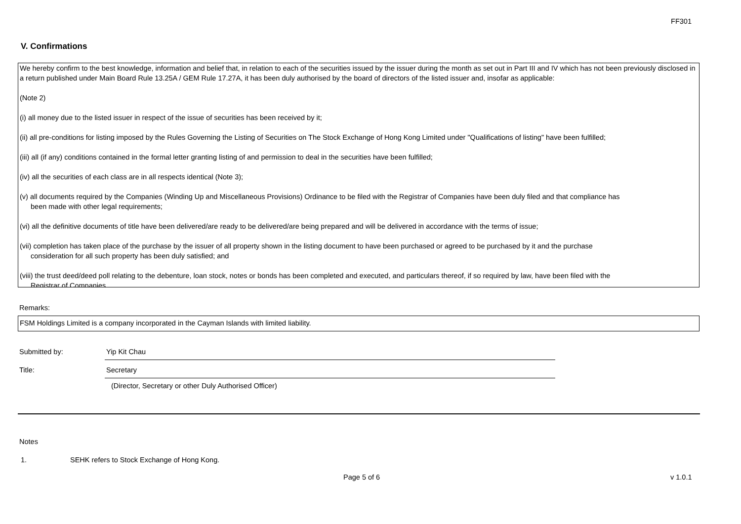FF301
V. Confirmations
We hereby confirm to the best knowledge, information and belief that, in relation to each of the securities issued by the issuer during the month as set out in Part III and IV which has not been previously disclosed in a return published under Main Board Rule 13.25A / GEM Rule 17.27A, it has been duly authorised by the board of directors of the listed issuer and, insofar as applicable:
(Note 2)
(i) all money due to the listed issuer in respect of the issue of securities has been received by it;
(ii) all pre-conditions for listing imposed by the Rules Governing the Listing of Securities on The Stock Exchange of Hong Kong Limited under "Qualifications of listing" have been fulfilled;
(iii) all (if any) conditions contained in the formal letter granting listing of and permission to deal in the securities have been fulfilled;
(iv) all the securities of each class are in all respects identical (Note 3);
(v) all documents required by the Companies (Winding Up and Miscellaneous Provisions) Ordinance to be filed with the Registrar of Companies have been duly filed and that compliance has
been made with other legal requirements;
(vi) all the definitive documents of title have been delivered/are ready to be delivered/are being prepared and will be delivered in accordance with the terms of issue;
(vii) completion has taken place of the purchase by the issuer of all property shown in the listing document to have been purchased or agreed to be purchased by it and the purchase
consideration for all such property has been duly satisfied; and
(viii) the trust deed/deed poll relating to the debenture, loan stock, notes or bonds has been completed and executed, and particulars thereof, if so required by law, have been filed with the
Registrar of Companies.
Remarks:
FSM Holdings Limited is a company incorporated in the Cayman Islands with limited liability.
Submitted by: Yip Kit Chau
Title: Secretary
(Director, Secretary or other Duly Authorised Officer)
Notes
1.
SEHK refers to Stock Exchange of Hong Kong.
Page 5 of 6 v 1.0.1